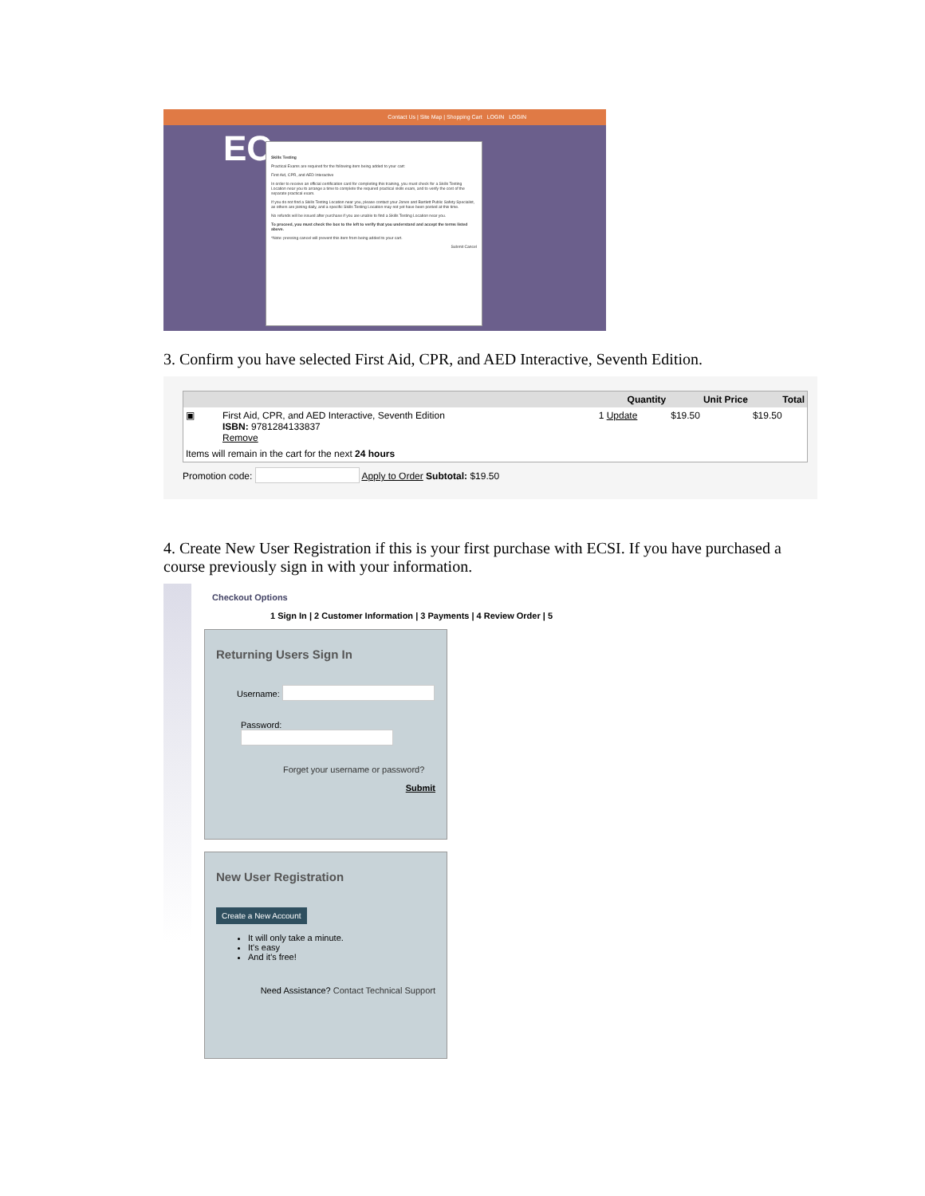Contact Us | Site Map | Shopping Cart LOGIN LOGIN
EC
Skills Testing
Practical Exams are required for the following item being added to your cart:
First Aid, CPR, and AED Interactive
In order to receive an official certification card for completing this training, you must check for a Skills Testing Location near you to arrange a time to complete the required practical skills exam, and to verify the cost of the separate practical exam.
If you do not find a Skills Testing Location near you, please contact your Jones and Bartlett Public Safety Specialist, as others are joining daily, and a specific Skills Testing Location may not yet have been posted at this time.
No refunds will be issued after purchase if you are unable to find a Skills Testing Location near you.
To proceed, you must check the box to the left to verify that you understand and accept the terms listed above.
*Note: pressing cancel will prevent this item from being added to your cart.
Submit Cancel
3. Confirm you have selected First Aid, CPR, and AED Interactive, Seventh Edition.
| | | Quantity | Unit Price | Total |
| --- | --- | --- | --- | --- |
| ▣ | First Aid, CPR, and AED Interactive, Seventh Edition ISBN: 9781284133837 Remove | 1 Update | $19.50 | $19.50 |
| Items will remain in the cart for the next 24 hours | | | | |
Promotion code: Apply to Order Subtotal: $19.50
4. Create New User Registration if this is your first purchase with ECSI. If you have purchased a course previously sign in with your information.
Checkout Options
1 Sign In | 2 Customer Information | 3 Payments | 4 Review Order | 5
Returning Users Sign In
Username:
Password:
Forget your username or password?
Submit
New User Registration
Create a New Account
It will only take a minute.
It's easy
And it's free!
Need Assistance? Contact Technical Support